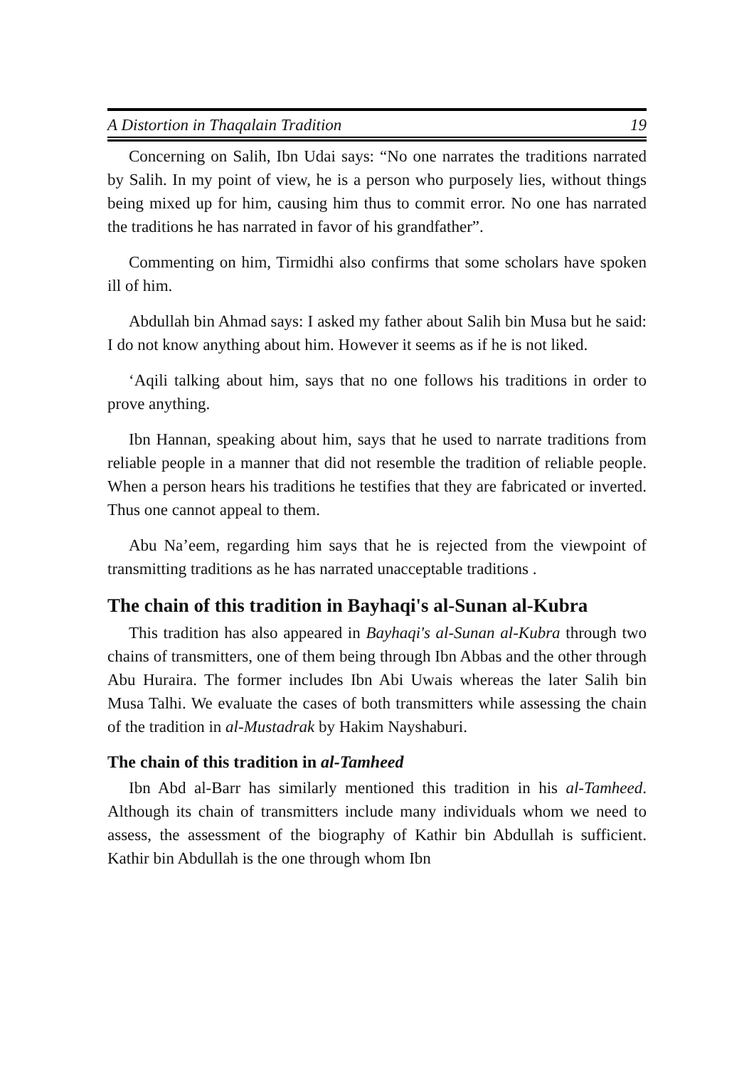A Distortion in Thaqalain Tradition 19
Concerning on Salih, Ibn Udai says: “No one narrates the traditions narrated by Salih. In my point of view, he is a person who purposely lies, without things being mixed up for him, causing him thus to commit error. No one has narrated the traditions he has narrated in favor of his grandfather”.
Commenting on him, Tirmidhi also confirms that some scholars have spoken ill of him.
Abdullah bin Ahmad says: I asked my father about Salih bin Musa but he said: I do not know anything about him. However it seems as if he is not liked.
‘Aqili talking about him, says that no one follows his traditions in order to prove anything.
Ibn Hannan, speaking about him, says that he used to narrate traditions from reliable people in a manner that did not resemble the tradition of reliable people. When a person hears his traditions he testifies that they are fabricated or inverted. Thus one cannot appeal to them.
Abu Na’eem, regarding him says that he is rejected from the viewpoint of transmitting traditions as he has narrated unacceptable traditions .
The chain of this tradition in Bayhaqi's al-Sunan al-Kubra
This tradition has also appeared in Bayhaqi's al-Sunan al-Kubra through two chains of transmitters, one of them being through Ibn Abbas and the other through Abu Huraira. The former includes Ibn Abi Uwais whereas the later Salih bin Musa Talhi. We evaluate the cases of both transmitters while assessing the chain of the tradition in al-Mustadrak by Hakim Nayshaburi.
The chain of this tradition in al-Tamheed
Ibn Abd al-Barr has similarly mentioned this tradition in his al-Tamheed. Although its chain of transmitters include many individuals whom we need to assess, the assessment of the biography of Kathir bin Abdullah is sufficient. Kathir bin Abdullah is the one through whom Ibn